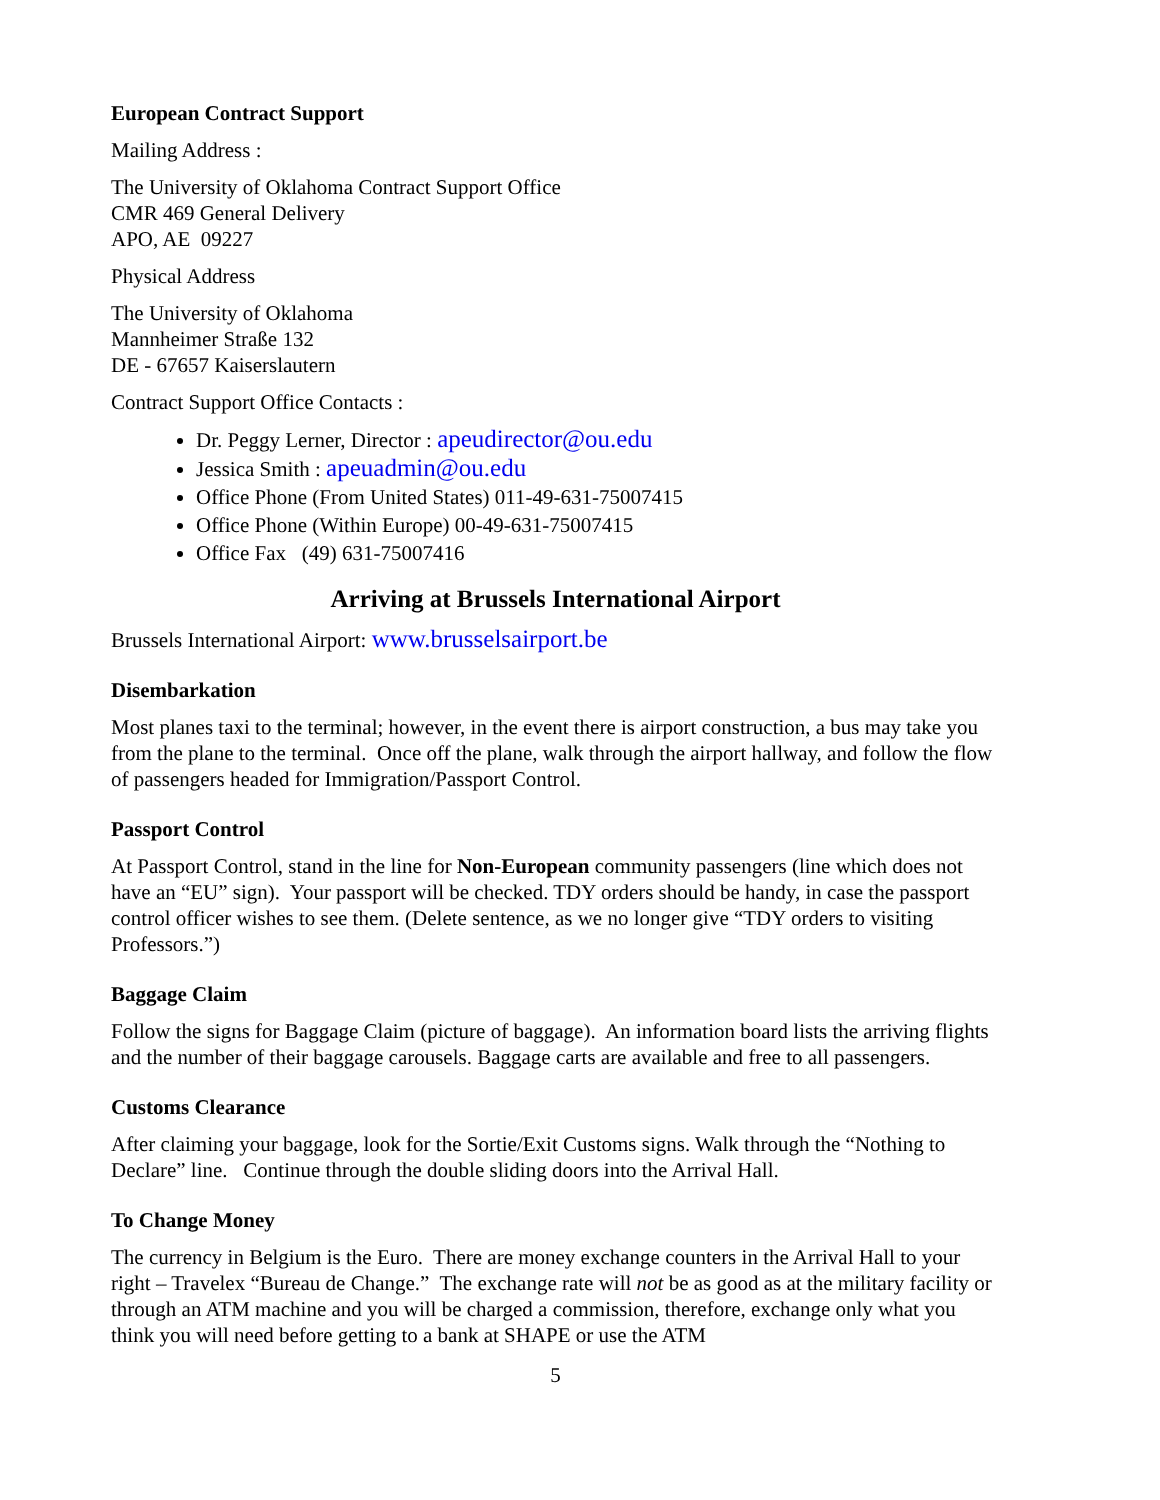European Contract Support
Mailing Address :
The University of Oklahoma Contract Support Office
CMR 469 General Delivery
APO, AE 09227
Physical Address
The University of Oklahoma
Mannheimer Straße 132
DE - 67657 Kaiserslautern
Contract Support Office Contacts :
Dr. Peggy Lerner, Director : apeudirector@ou.edu
Jessica Smith : apeuadmin@ou.edu
Office Phone (From United States) 011-49-631-75007415
Office Phone (Within Europe) 00-49-631-75007415
Office Fax (49) 631-75007416
Arriving at Brussels International Airport
Brussels International Airport: www.brusselsairport.be
Disembarkation
Most planes taxi to the terminal; however, in the event there is airport construction, a bus may take you from the plane to the terminal. Once off the plane, walk through the airport hallway, and follow the flow of passengers headed for Immigration/Passport Control.
Passport Control
At Passport Control, stand in the line for Non-European community passengers (line which does not have an “EU” sign). Your passport will be checked. TDY orders should be handy, in case the passport control officer wishes to see them. (Delete sentence, as we no longer give “TDY orders to visiting Professors.”)
Baggage Claim
Follow the signs for Baggage Claim (picture of baggage). An information board lists the arriving flights and the number of their baggage carousels. Baggage carts are available and free to all passengers.
Customs Clearance
After claiming your baggage, look for the Sortie/Exit Customs signs. Walk through the “Nothing to Declare” line. Continue through the double sliding doors into the Arrival Hall.
To Change Money
The currency in Belgium is the Euro. There are money exchange counters in the Arrival Hall to your right – Travelex “Bureau de Change.” The exchange rate will not be as good as at the military facility or through an ATM machine and you will be charged a commission, therefore, exchange only what you think you will need before getting to a bank at SHAPE or use the ATM
5